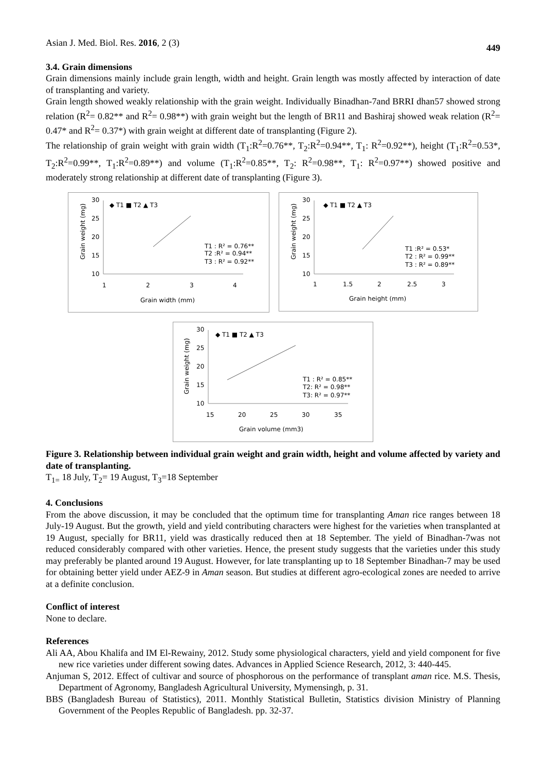Asian J. Med. Biol. Res. 2016, 2 (3) 449
3.4. Grain dimensions
Grain dimensions mainly include grain length, width and height. Grain length was mostly affected by interaction of date of transplanting and variety.
Grain length showed weakly relationship with the grain weight. Individually Binadhan-7and BRRI dhan57 showed strong relation (R<sup>2</sup>= 0.82** and R<sup>2</sup>= 0.98**) with grain weight but the length of BR11 and Bashiraj showed weak relation (R<sup>2</sup>= 0.47* and R<sup>2</sup>= 0.37*) with grain weight at different date of transplanting (Figure 2).
The relationship of grain weight with grain width (T<sub>1</sub>:R<sup>2</sup>=0.76**, T<sub>2</sub>:R<sup>2</sup>=0.94**, T<sub>1</sub>: R<sup>2</sup>=0.92**), height (T<sub>1</sub>:R<sup>2</sup>=0.53*, T<sub>2</sub>:R<sup>2</sup>=0.99**, T<sub>1</sub>:R<sup>2</sup>=0.89**) and volume (T<sub>1</sub>:R<sup>2</sup>=0.85**, T<sub>2</sub>: R<sup>2</sup>=0.98**, T<sub>1</sub>: R<sup>2</sup>=0.97**) showed positive and moderately strong relationship at different date of transplanting (Figure 3).
Grain weight (mg)
30
25
20
15
10
1
2
3
4
◆ T1 ■ T2 ▲ T3
T1 : R² = 0.76**
T2 :R² = 0.94**
T3 : R² = 0.92**
Grain width (mm)
Grain weight (mg)
30
25
20
15
10
1
1.5
2
2.5
3
◆ T1 ■ T2 ▲ T3
T1 :R² = 0.53*
T2 : R² = 0.99**
T3 : R² = 0.89**
Grain height (mm)
Grain weight (mg)
30
25
20
15
10
15
20
25
30
35
◆ T1 ■ T2 ▲ T3
T1 : R² = 0.85**
T2: R² = 0.98**
T3: R² = 0.97**
Grain volume (mm3)
Figure 3. Relationship between individual grain weight and grain width, height and volume affected by variety and date of transplanting.
T<sub>1=</sub> 18 July, T<sub>2</sub>= 19 August, T<sub>3</sub>=18 September
4. Conclusions
From the above discussion, it may be concluded that the optimum time for transplanting Aman rice ranges between 18 July-19 August. But the growth, yield and yield contributing characters were highest for the varieties when transplanted at 19 August, specially for BR11, yield was drastically reduced then at 18 September. The yield of Binadhan-7was not reduced considerably compared with other varieties. Hence, the present study suggests that the varieties under this study may preferably be planted around 19 August. However, for late transplanting up to 18 September Binadhan-7 may be used for obtaining better yield under AEZ-9 in Aman season. But studies at different agro-ecological zones are needed to arrive at a definite conclusion.
Conflict of interest
None to declare.
References
Ali AA, Abou Khalifa and IM El-Rewainy, 2012. Study some physiological characters, yield and yield component for five new rice varieties under different sowing dates. Advances in Applied Science Research, 2012, 3: 440-445.
Anjuman S, 2012. Effect of cultivar and source of phosphorous on the performance of transplant aman rice. M.S. Thesis, Department of Agronomy, Bangladesh Agricultural University, Mymensingh, p. 31.
BBS (Bangladesh Bureau of Statistics), 2011. Monthly Statistical Bulletin, Statistics division Ministry of Planning Government of the Peoples Republic of Bangladesh. pp. 32-37.